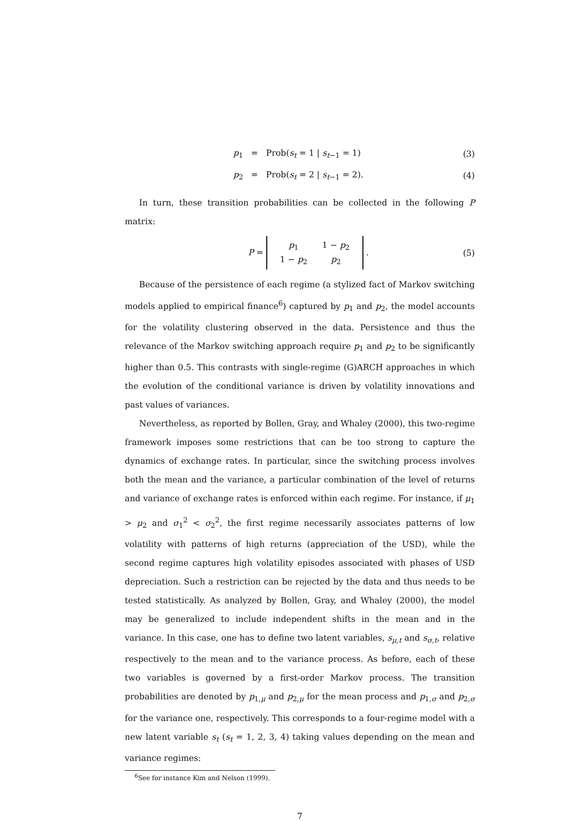p<sub>1</sub> = Prob(s<sub>t</sub> = 1 | s<sub>t−1</sub> = 1) (3)
p<sub>2</sub> = Prob(s<sub>t</sub> = 2 | s<sub>t−1</sub> = 2). (4)
In turn, these transition probabilities can be collected in the following P matrix:
P =
| p<sub>1</sub> | 1 − p<sub>2</sub> |
| 1 − p<sub>2</sub> | p<sub>2</sub> |
. (5)
Because of the persistence of each regime (a stylized fact of Markov switching models applied to empirical finance<sup>6</sup>) captured by p<sub>1</sub> and p<sub>2</sub>, the model accounts for the volatility clustering observed in the data. Persistence and thus the relevance of the Markov switching approach require p<sub>1</sub> and p<sub>2</sub> to be significantly higher than 0.5. This contrasts with single-regime (G)ARCH approaches in which the evolution of the conditional variance is driven by volatility innovations and past values of variances.
Nevertheless, as reported by Bollen, Gray, and Whaley (2000), this two-regime framework imposes some restrictions that can be too strong to capture the dynamics of exchange rates. In particular, since the switching process involves both the mean and the variance, a particular combination of the level of returns and variance of exchange rates is enforced within each regime. For instance, if μ<sub>1</sub> > μ<sub>2</sub> and σ<sub>1</sub><sup>2</sup> < σ<sub>2</sub><sup>2</sup>, the first regime necessarily associates patterns of low volatility with patterns of high returns (appreciation of the USD), while the second regime captures high volatility episodes associated with phases of USD depreciation. Such a restriction can be rejected by the data and thus needs to be tested statistically. As analyzed by Bollen, Gray, and Whaley (2000), the model may be generalized to include independent shifts in the mean and in the variance. In this case, one has to define two latent variables, s<sub>μ,t</sub> and s<sub>σ,t</sub>, relative respectively to the mean and to the variance process. As before, each of these two variables is governed by a first-order Markov process. The transition probabilities are denoted by p<sub>1,μ</sub> and p<sub>2,μ</sub> for the mean process and p<sub>1,σ</sub> and p<sub>2,σ</sub> for the variance one, respectively. This corresponds to a four-regime model with a new latent variable s<sub>t</sub> (s<sub>t</sub> = 1, 2, 3, 4) taking values depending on the mean and variance regimes:
<sup>6</sup> See for instance Kim and Nelson (1999).
7